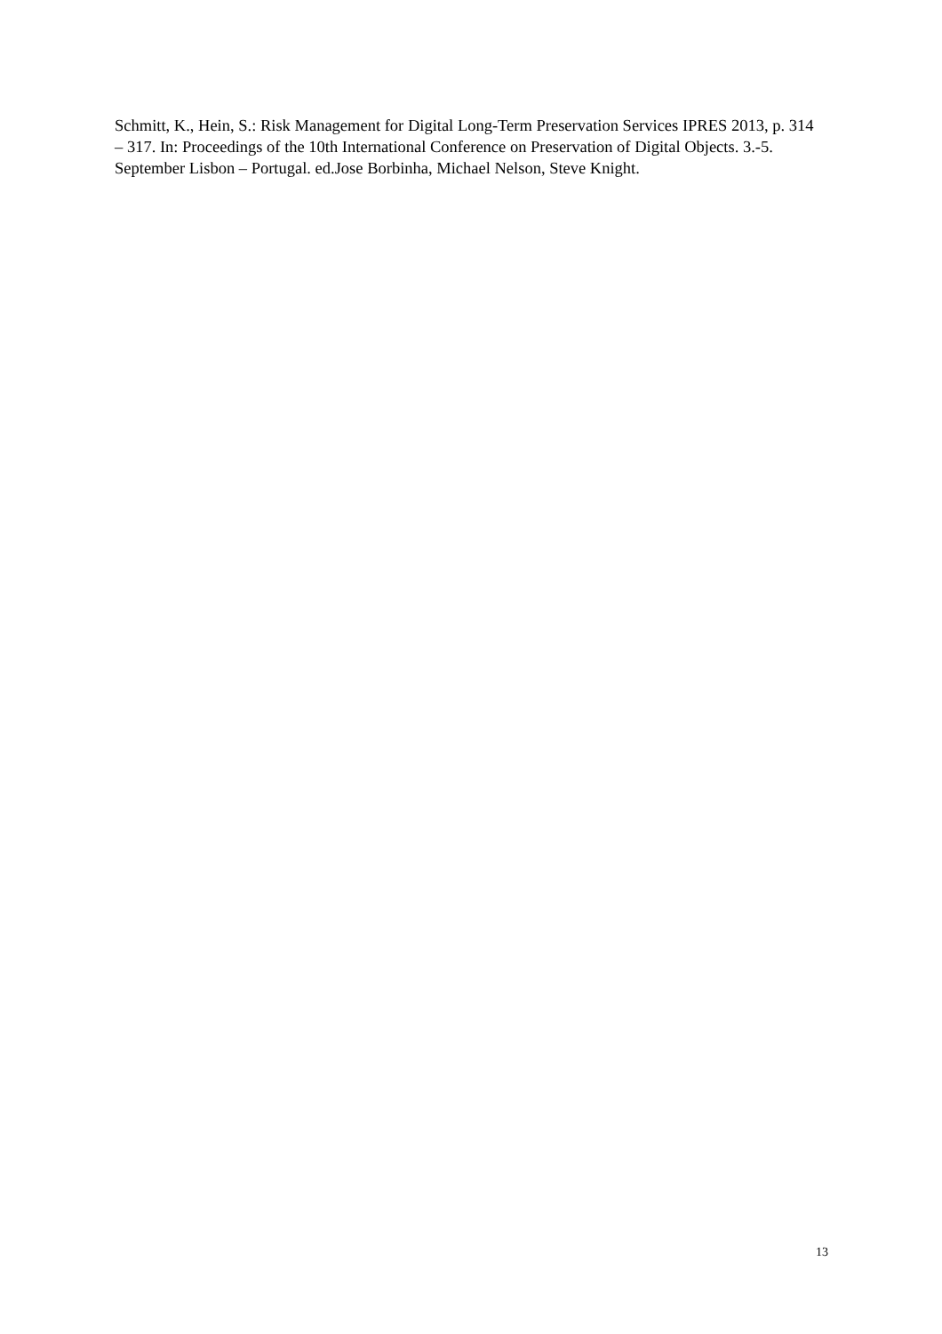Schmitt, K., Hein, S.: Risk Management for Digital Long-Term Preservation Services IPRES 2013, p. 314 – 317. In: Proceedings of the 10th International Conference on Preservation of Digital Objects. 3.-5. September Lisbon – Portugal. ed.Jose Borbinha, Michael Nelson, Steve Knight.
13